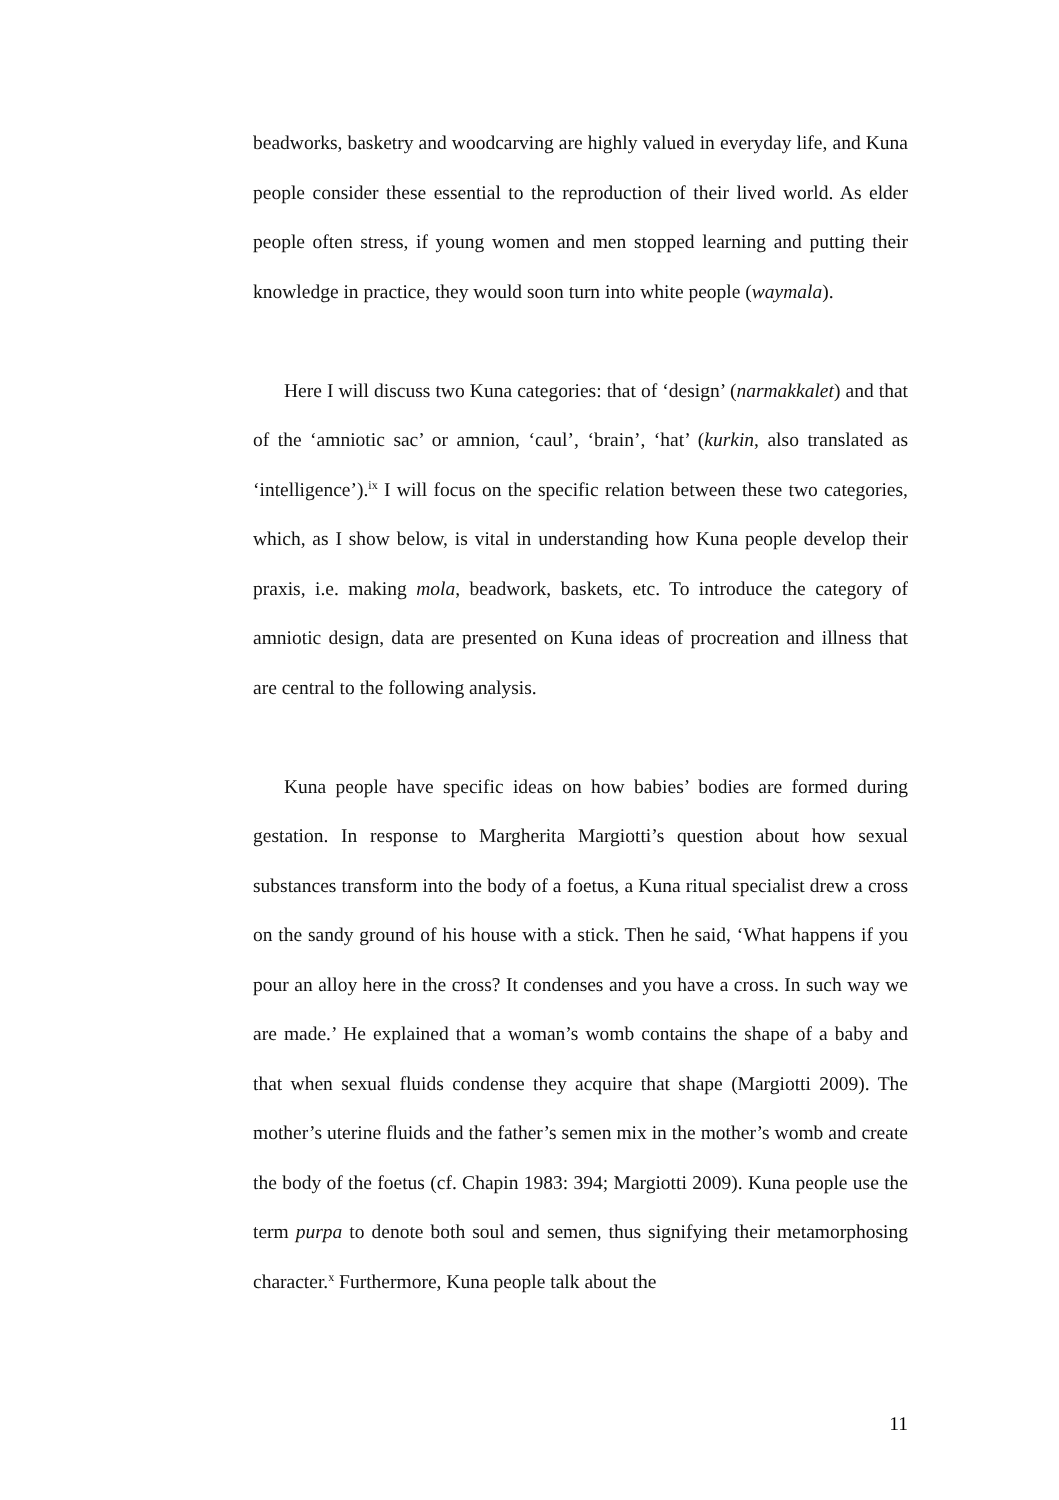beadworks, basketry and woodcarving are highly valued in everyday life, and Kuna people consider these essential to the reproduction of their lived world. As elder people often stress, if young women and men stopped learning and putting their knowledge in practice, they would soon turn into white people (waymala).
Here I will discuss two Kuna categories: that of ‘design’ (narmakkalet) and that of the ‘amniotic sac’ or amnion, ‘caul’, ‘brain’, ‘hat’ (kurkin, also translated as ‘intelligence’).<sup>ix</sup> I will focus on the specific relation between these two categories, which, as I show below, is vital in understanding how Kuna people develop their praxis, i.e. making mola, beadwork, baskets, etc. To introduce the category of amniotic design, data are presented on Kuna ideas of procreation and illness that are central to the following analysis.
Kuna people have specific ideas on how babies’ bodies are formed during gestation. In response to Margherita Margiotti’s question about how sexual substances transform into the body of a foetus, a Kuna ritual specialist drew a cross on the sandy ground of his house with a stick. Then he said, ‘What happens if you pour an alloy here in the cross? It condenses and you have a cross. In such way we are made.’ He explained that a woman’s womb contains the shape of a baby and that when sexual fluids condense they acquire that shape (Margiotti 2009). The mother’s uterine fluids and the father’s semen mix in the mother’s womb and create the body of the foetus (cf. Chapin 1983: 394; Margiotti 2009). Kuna people use the term purpa to denote both soul and semen, thus signifying their metamorphosing character.<sup>x</sup> Furthermore, Kuna people talk about the
11